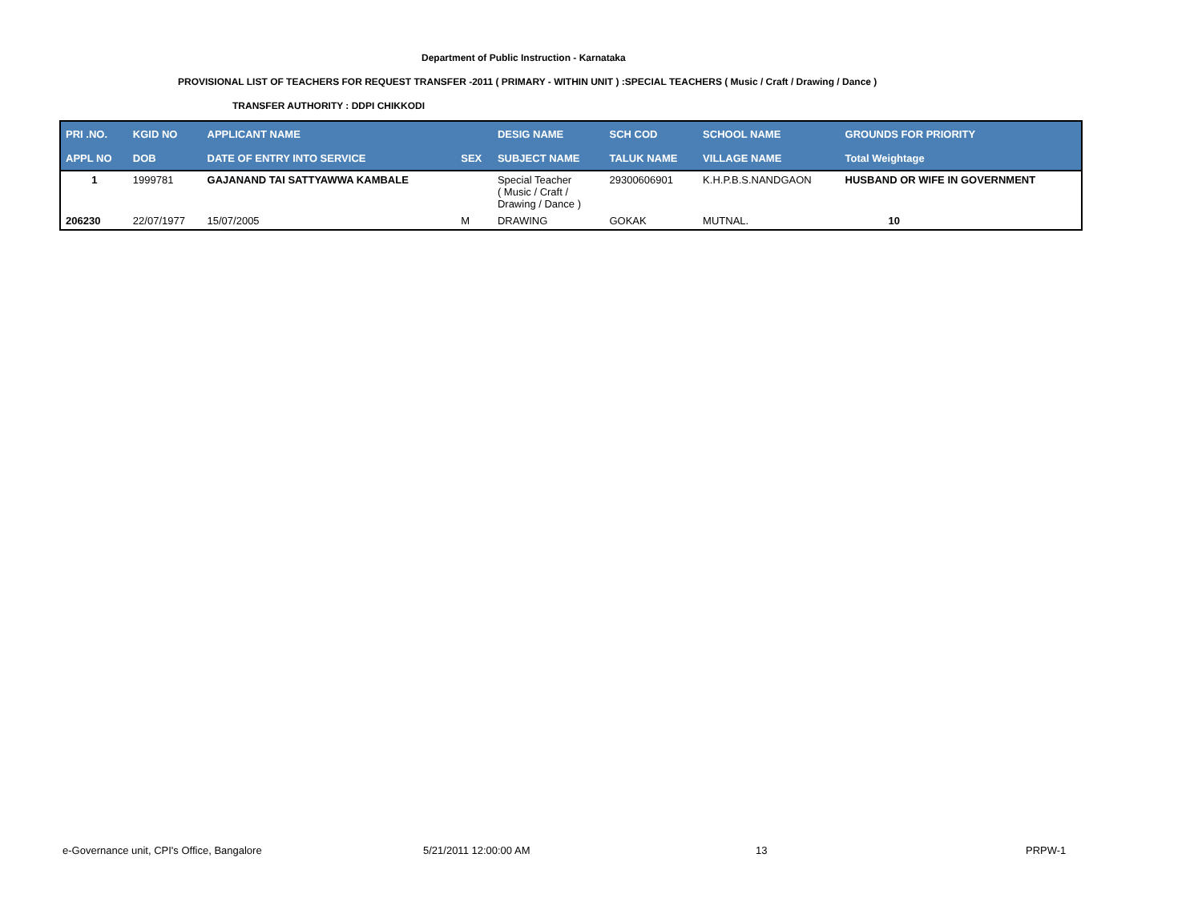Department of Public Instruction - Karnataka
PROVISIONAL LIST OF TEACHERS FOR REQUEST TRANSFER -2011 ( PRIMARY - WITHIN UNIT ) :SPECIAL TEACHERS ( Music / Craft / Drawing / Dance )
TRANSFER AUTHORITY : DDPI CHIKKODI
| PRI .NO. | KGID NO | APPLICANT NAME | | DESIG NAME | SCH COD | SCHOOL NAME | GROUNDS FOR PRIORITY |
| --- | --- | --- | --- | --- | --- | --- | --- |
| APPL NO | DOB | DATE OF ENTRY INTO SERVICE | SEX | SUBJECT NAME | TALUK NAME | VILLAGE NAME | Total Weightage |
| 1 | 1999781 | GAJANAND TAI SATTYAWWA KAMBALE | | Special Teacher ( Music / Craft / Drawing / Dance ) | 29300606901 | K.H.P.B.S.NANDGAON | HUSBAND OR WIFE IN GOVERNMENT |
| 206230 | 22/07/1977 | 15/07/2005 | M | DRAWING | GOKAK | MUTNAL. | 10 |
e-Governance unit, CPI's Office, Bangalore
5/21/2011 12:00:00 AM 13 PRPW-1